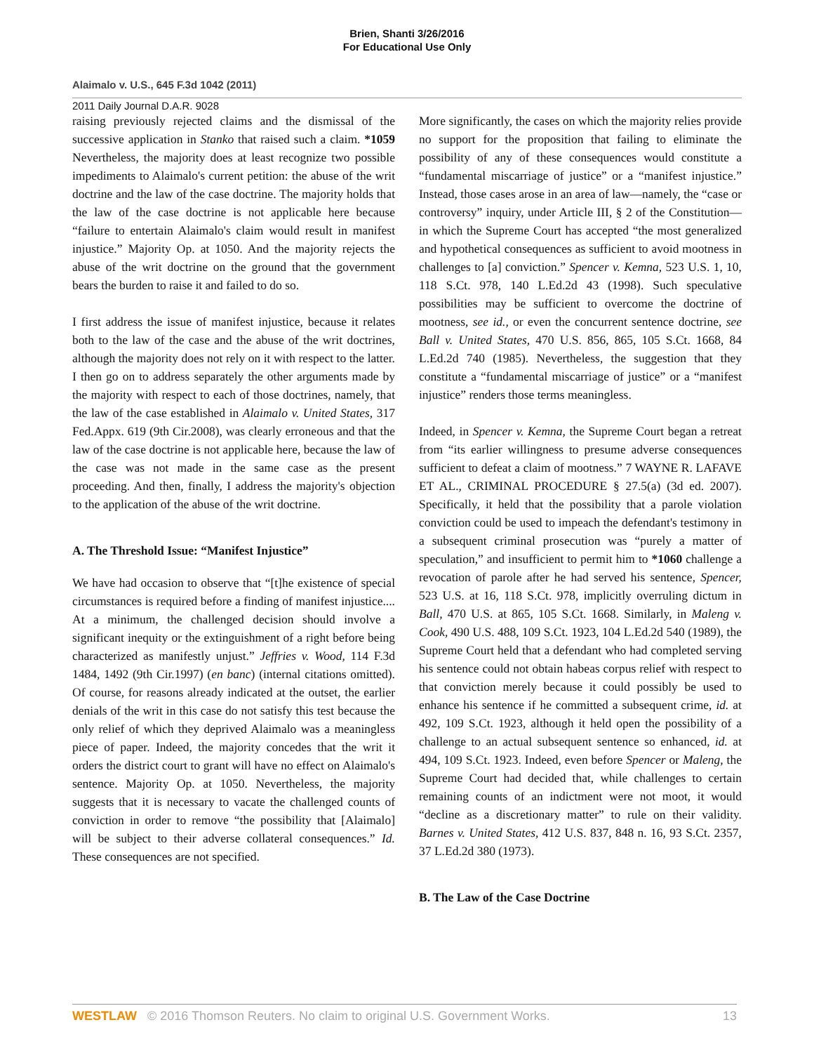Brien, Shanti 3/26/2016
For Educational Use Only
Alaimalo v. U.S., 645 F.3d 1042 (2011)
2011 Daily Journal D.A.R. 9028
raising previously rejected claims and the dismissal of the successive application in Stanko that raised such a claim. *1059 Nevertheless, the majority does at least recognize two possible impediments to Alaimalo's current petition: the abuse of the writ doctrine and the law of the case doctrine. The majority holds that the law of the case doctrine is not applicable here because “failure to entertain Alaimalo's claim would result in manifest injustice.” Majority Op. at 1050. And the majority rejects the abuse of the writ doctrine on the ground that the government bears the burden to raise it and failed to do so.
I first address the issue of manifest injustice, because it relates both to the law of the case and the abuse of the writ doctrines, although the majority does not rely on it with respect to the latter. I then go on to address separately the other arguments made by the majority with respect to each of those doctrines, namely, that the law of the case established in Alaimalo v. United States, 317 Fed.Appx. 619 (9th Cir.2008), was clearly erroneous and that the law of the case doctrine is not applicable here, because the law of the case was not made in the same case as the present proceeding. And then, finally, I address the majority's objection to the application of the abuse of the writ doctrine.
A. The Threshold Issue: “Manifest Injustice”
We have had occasion to observe that “[t]he existence of special circumstances is required before a finding of manifest injustice.... At a minimum, the challenged decision should involve a significant inequity or the extinguishment of a right before being characterized as manifestly unjust.” Jeffries v. Wood, 114 F.3d 1484, 1492 (9th Cir.1997) (en banc) (internal citations omitted). Of course, for reasons already indicated at the outset, the earlier denials of the writ in this case do not satisfy this test because the only relief of which they deprived Alaimalo was a meaningless piece of paper. Indeed, the majority concedes that the writ it orders the district court to grant will have no effect on Alaimalo's sentence. Majority Op. at 1050. Nevertheless, the majority suggests that it is necessary to vacate the challenged counts of conviction in order to remove “the possibility that [Alaimalo] will be subject to their adverse collateral consequences.” Id. These consequences are not specified.
More significantly, the cases on which the majority relies provide no support for the proposition that failing to eliminate the possibility of any of these consequences would constitute a “fundamental miscarriage of justice” or a “manifest injustice.” Instead, those cases arose in an area of law—namely, the “case or controversy” inquiry, under Article III, § 2 of the Constitution—in which the Supreme Court has accepted “the most generalized and hypothetical consequences as sufficient to avoid mootness in challenges to [a] conviction.” Spencer v. Kemna, 523 U.S. 1, 10, 118 S.Ct. 978, 140 L.Ed.2d 43 (1998). Such speculative possibilities may be sufficient to overcome the doctrine of mootness, see id., or even the concurrent sentence doctrine, see Ball v. United States, 470 U.S. 856, 865, 105 S.Ct. 1668, 84 L.Ed.2d 740 (1985). Nevertheless, the suggestion that they constitute a “fundamental miscarriage of justice” or a “manifest injustice” renders those terms meaningless.
Indeed, in Spencer v. Kemna, the Supreme Court began a retreat from “its earlier willingness to presume adverse consequences sufficient to defeat a claim of mootness.” 7 WAYNE R. LAFAVE ET AL., CRIMINAL PROCEDURE § 27.5(a) (3d ed. 2007). Specifically, it held that the possibility that a parole violation conviction could be used to impeach the defendant's testimony in a subsequent criminal prosecution was “purely a matter of speculation,” and insufficient to permit him to *1060 challenge a revocation of parole after he had served his sentence, Spencer, 523 U.S. at 16, 118 S.Ct. 978, implicitly overruling dictum in Ball, 470 U.S. at 865, 105 S.Ct. 1668. Similarly, in Maleng v. Cook, 490 U.S. 488, 109 S.Ct. 1923, 104 L.Ed.2d 540 (1989), the Supreme Court held that a defendant who had completed serving his sentence could not obtain habeas corpus relief with respect to that conviction merely because it could possibly be used to enhance his sentence if he committed a subsequent crime, id. at 492, 109 S.Ct. 1923, although it held open the possibility of a challenge to an actual subsequent sentence so enhanced, id. at 494, 109 S.Ct. 1923. Indeed, even before Spencer or Maleng, the Supreme Court had decided that, while challenges to certain remaining counts of an indictment were not moot, it would “decline as a discretionary matter” to rule on their validity. Barnes v. United States, 412 U.S. 837, 848 n. 16, 93 S.Ct. 2357, 37 L.Ed.2d 380 (1973).
B. The Law of the Case Doctrine
WESTLAW © 2016 Thomson Reuters. No claim to original U.S. Government Works. 13